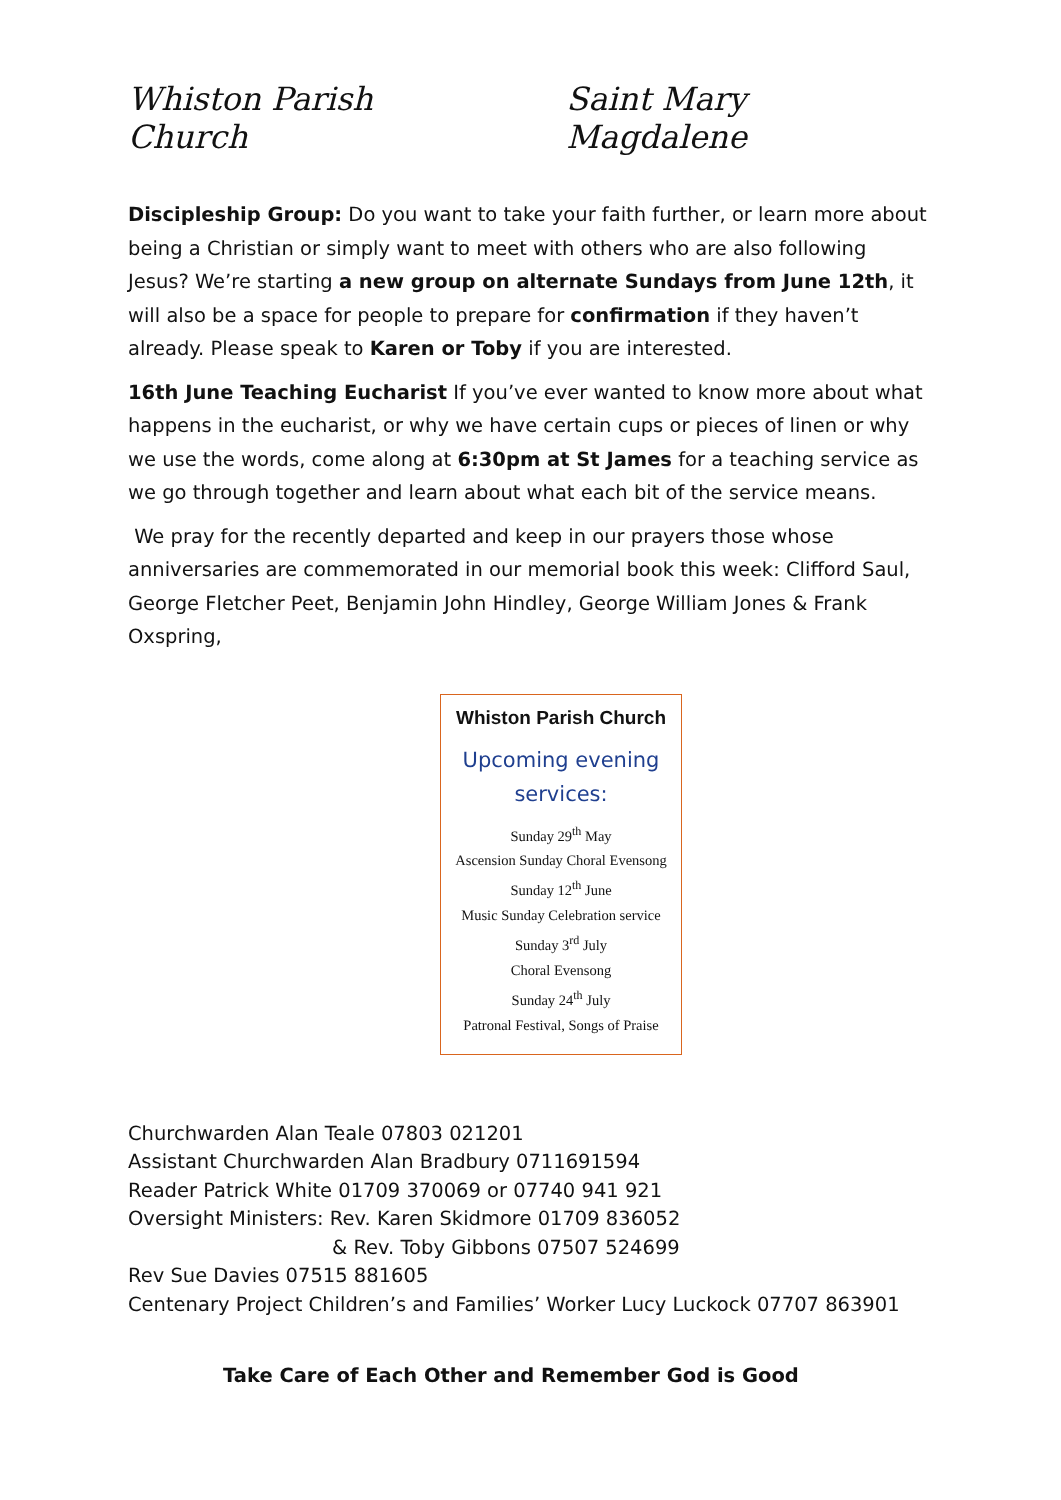Whiston Parish Church Saint Mary Magdalene
Discipleship Group: Do you want to take your faith further, or learn more about being a Christian or simply want to meet with others who are also following Jesus? We’re starting a new group on alternate Sundays from June 12th, it will also be a space for people to prepare for confirmation if they haven’t already. Please speak to Karen or Toby if you are interested.
16th June Teaching Eucharist If you’ve ever wanted to know more about what happens in the eucharist, or why we have certain cups or pieces of linen or why we use the words, come along at 6:30pm at St James for a teaching service as we go through together and learn about what each bit of the service means.
We pray for the recently departed and keep in our prayers those whose anniversaries are commemorated in our memorial book this week: Clifford Saul, George Fletcher Peet, Benjamin John Hindley, George William Jones & Frank Oxspring,
Whiston Parish Church
Upcoming evening
services:
Sunday 29<sup>th</sup> May
Ascension Sunday Choral Evensong
Sunday 12<sup>th</sup> June
Music Sunday Celebration service
Sunday 3<sup>rd</sup> July
Choral Evensong
Sunday 24<sup>th</sup> July
Patronal Festival, Songs of Praise
Churchwarden Alan Teale 07803 021201
Assistant Churchwarden Alan Bradbury 0711691594
Reader Patrick White 01709 370069 or 07740 941 921
Oversight Ministers: Rev. Karen Skidmore 01709 836052
& Rev. Toby Gibbons 07507 524699
Rev Sue Davies 07515 881605
Centenary Project Children’s and Families’ Worker Lucy Luckock 07707 863901
Take Care of Each Other and Remember God is Good